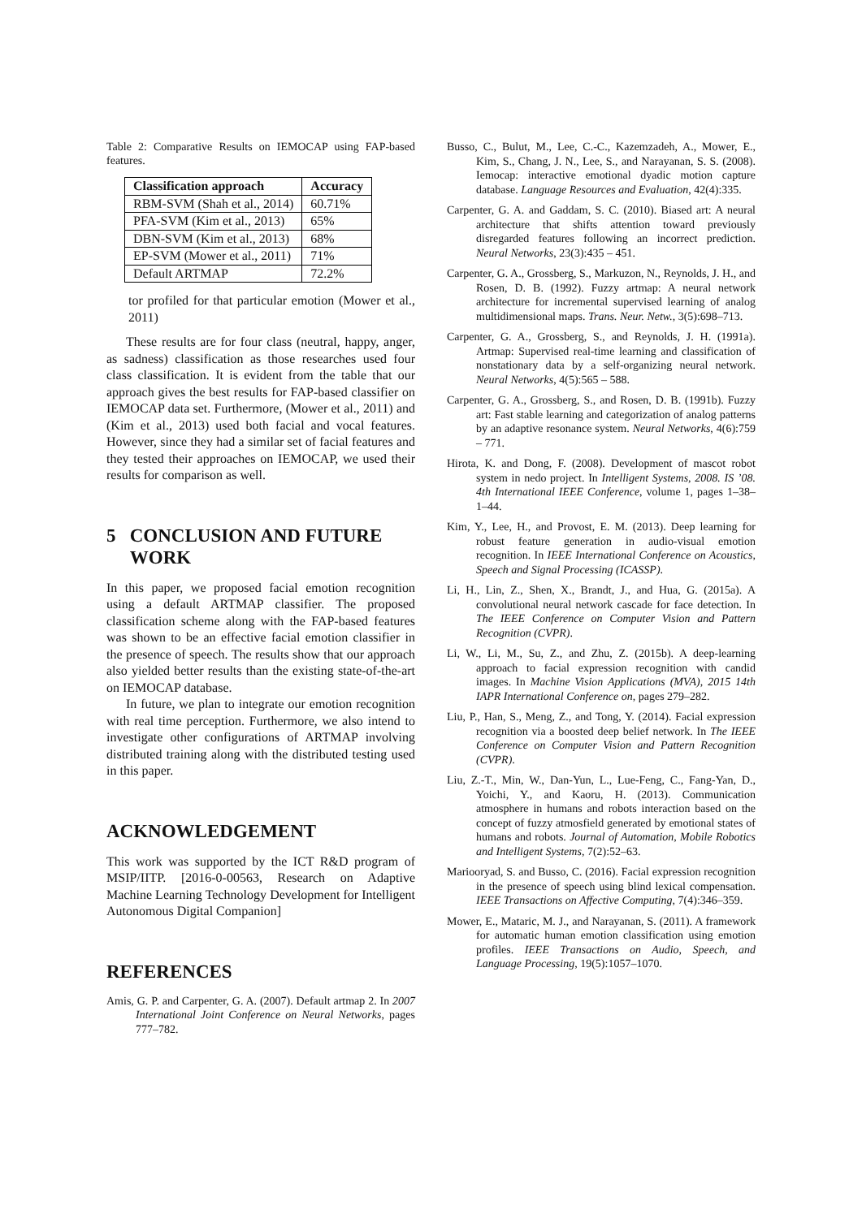Table 2: Comparative Results on IEMOCAP using FAP-based features.
| Classification approach | Accuracy |
| --- | --- |
| RBM-SVM (Shah et al., 2014) | 60.71% |
| PFA-SVM (Kim et al., 2013) | 65% |
| DBN-SVM (Kim et al., 2013) | 68% |
| EP-SVM (Mower et al., 2011) | 71% |
| Default ARTMAP | 72.2% |
tor profiled for that particular emotion (Mower et al., 2011)
These results are for four class (neutral, happy, anger, as sadness) classification as those researches used four class classification. It is evident from the table that our approach gives the best results for FAP-based classifier on IEMOCAP data set. Furthermore, (Mower et al., 2011) and (Kim et al., 2013) used both facial and vocal features. However, since they had a similar set of facial features and they tested their approaches on IEMOCAP, we used their results for comparison as well.
5 CONCLUSION AND FUTURE
WORK
In this paper, we proposed facial emotion recognition using a default ARTMAP classifier. The proposed classification scheme along with the FAP-based features was shown to be an effective facial emotion classifier in the presence of speech. The results show that our approach also yielded better results than the existing state-of-the-art on IEMOCAP database.
In future, we plan to integrate our emotion recognition with real time perception. Furthermore, we also intend to investigate other configurations of ARTMAP involving distributed training along with the distributed testing used in this paper.
ACKNOWLEDGEMENT
This work was supported by the ICT R&D program of MSIP/IITP. [2016-0-00563, Research on Adaptive Machine Learning Technology Development for Intelligent Autonomous Digital Companion]
REFERENCES
Amis, G. P. and Carpenter, G. A. (2007). Default artmap 2. In 2007 International Joint Conference on Neural Networks, pages 777–782.
Busso, C., Bulut, M., Lee, C.-C., Kazemzadeh, A., Mower, E., Kim, S., Chang, J. N., Lee, S., and Narayanan, S. S. (2008). Iemocap: interactive emotional dyadic motion capture database. Language Resources and Evaluation, 42(4):335.
Carpenter, G. A. and Gaddam, S. C. (2010). Biased art: A neural architecture that shifts attention toward previously disregarded features following an incorrect prediction. Neural Networks, 23(3):435 – 451.
Carpenter, G. A., Grossberg, S., Markuzon, N., Reynolds, J. H., and Rosen, D. B. (1992). Fuzzy artmap: A neural network architecture for incremental supervised learning of analog multidimensional maps. Trans. Neur. Netw., 3(5):698–713.
Carpenter, G. A., Grossberg, S., and Reynolds, J. H. (1991a). Artmap: Supervised real-time learning and classification of nonstationary data by a self-organizing neural network. Neural Networks, 4(5):565 – 588.
Carpenter, G. A., Grossberg, S., and Rosen, D. B. (1991b). Fuzzy art: Fast stable learning and categorization of analog patterns by an adaptive resonance system. Neural Networks, 4(6):759 – 771.
Hirota, K. and Dong, F. (2008). Development of mascot robot system in nedo project. In Intelligent Systems, 2008. IS ’08. 4th International IEEE Conference, volume 1, pages 1–38–1–44.
Kim, Y., Lee, H., and Provost, E. M. (2013). Deep learning for robust feature generation in audio-visual emotion recognition. In IEEE International Conference on Acoustics, Speech and Signal Processing (ICASSP).
Li, H., Lin, Z., Shen, X., Brandt, J., and Hua, G. (2015a). A convolutional neural network cascade for face detection. In The IEEE Conference on Computer Vision and Pattern Recognition (CVPR).
Li, W., Li, M., Su, Z., and Zhu, Z. (2015b). A deep-learning approach to facial expression recognition with candid images. In Machine Vision Applications (MVA), 2015 14th IAPR International Conference on, pages 279–282.
Liu, P., Han, S., Meng, Z., and Tong, Y. (2014). Facial expression recognition via a boosted deep belief network. In The IEEE Conference on Computer Vision and Pattern Recognition (CVPR).
Liu, Z.-T., Min, W., Dan-Yun, L., Lue-Feng, C., Fang-Yan, D., Yoichi, Y., and Kaoru, H. (2013). Communication atmosphere in humans and robots interaction based on the concept of fuzzy atmosfield generated by emotional states of humans and robots. Journal of Automation, Mobile Robotics and Intelligent Systems, 7(2):52–63.
Mariooryad, S. and Busso, C. (2016). Facial expression recognition in the presence of speech using blind lexical compensation. IEEE Transactions on Affective Computing, 7(4):346–359.
Mower, E., Mataric, M. J., and Narayanan, S. (2011). A framework for automatic human emotion classification using emotion profiles. IEEE Transactions on Audio, Speech, and Language Processing, 19(5):1057–1070.